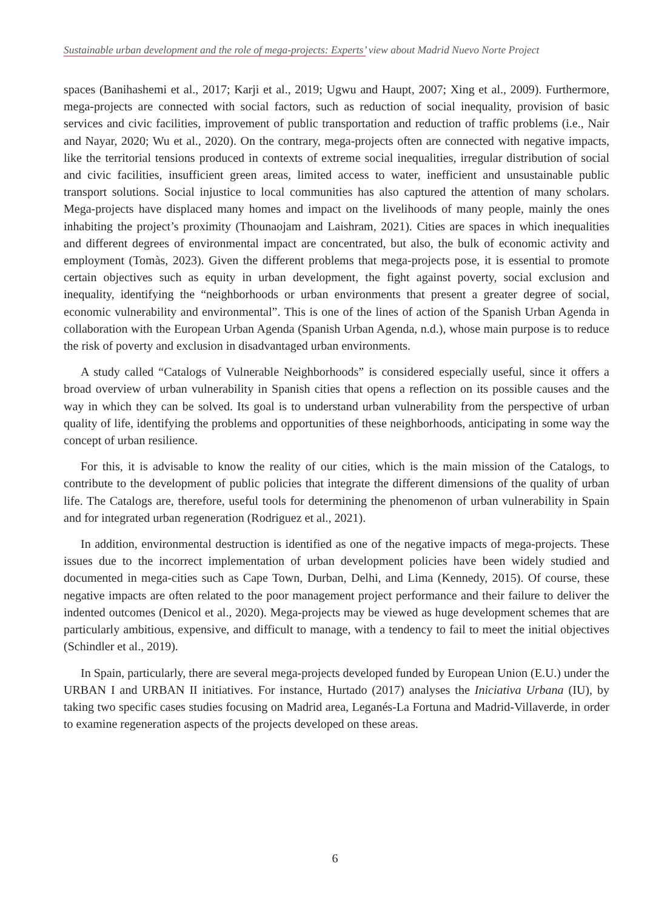Sustainable urban development and the role of mega-projects: Experts’ view about Madrid Nuevo Norte Project
spaces (Banihashemi et al., 2017; Karji et al., 2019; Ugwu and Haupt, 2007; Xing et al., 2009). Furthermore, mega-projects are connected with social factors, such as reduction of social inequality, provision of basic services and civic facilities, improvement of public transportation and reduction of traffic problems (i.e., Nair and Nayar, 2020; Wu et al., 2020). On the contrary, mega-projects often are connected with negative impacts, like the territorial tensions produced in contexts of extreme social inequalities, irregular distribution of social and civic facilities, insufficient green areas, limited access to water, inefficient and unsustainable public transport solutions. Social injustice to local communities has also captured the attention of many scholars. Mega-projects have displaced many homes and impact on the livelihoods of many people, mainly the ones inhabiting the project’s proximity (Thounaojam and Laishram, 2021). Cities are spaces in which inequalities and different degrees of environmental impact are concentrated, but also, the bulk of economic activity and employment (Tomàs, 2023). Given the different problems that mega-projects pose, it is essential to promote certain objectives such as equity in urban development, the fight against poverty, social exclusion and inequality, identifying the “neighborhoods or urban environments that present a greater degree of social, economic vulnerability and environmental”. This is one of the lines of action of the Spanish Urban Agenda in collaboration with the European Urban Agenda (Spanish Urban Agenda, n.d.), whose main purpose is to reduce the risk of poverty and exclusion in disadvantaged urban environments.
A study called “Catalogs of Vulnerable Neighborhoods” is considered especially useful, since it offers a broad overview of urban vulnerability in Spanish cities that opens a reflection on its possible causes and the way in which they can be solved. Its goal is to understand urban vulnerability from the perspective of urban quality of life, identifying the problems and opportunities of these neighborhoods, anticipating in some way the concept of urban resilience.
For this, it is advisable to know the reality of our cities, which is the main mission of the Catalogs, to contribute to the development of public policies that integrate the different dimensions of the quality of urban life. The Catalogs are, therefore, useful tools for determining the phenomenon of urban vulnerability in Spain and for integrated urban regeneration (Rodriguez et al., 2021).
In addition, environmental destruction is identified as one of the negative impacts of mega-projects. These issues due to the incorrect implementation of urban development policies have been widely studied and documented in mega-cities such as Cape Town, Durban, Delhi, and Lima (Kennedy, 2015). Of course, these negative impacts are often related to the poor management project performance and their failure to deliver the indented outcomes (Denicol et al., 2020). Mega-projects may be viewed as huge development schemes that are particularly ambitious, expensive, and difficult to manage, with a tendency to fail to meet the initial objectives (Schindler et al., 2019).
In Spain, particularly, there are several mega-projects developed funded by European Union (E.U.) under the URBAN I and URBAN II initiatives. For instance, Hurtado (2017) analyses the Iniciativa Urbana (IU), by taking two specific cases studies focusing on Madrid area, Leganés-La Fortuna and Madrid-Villaverde, in order to examine regeneration aspects of the projects developed on these areas.
6